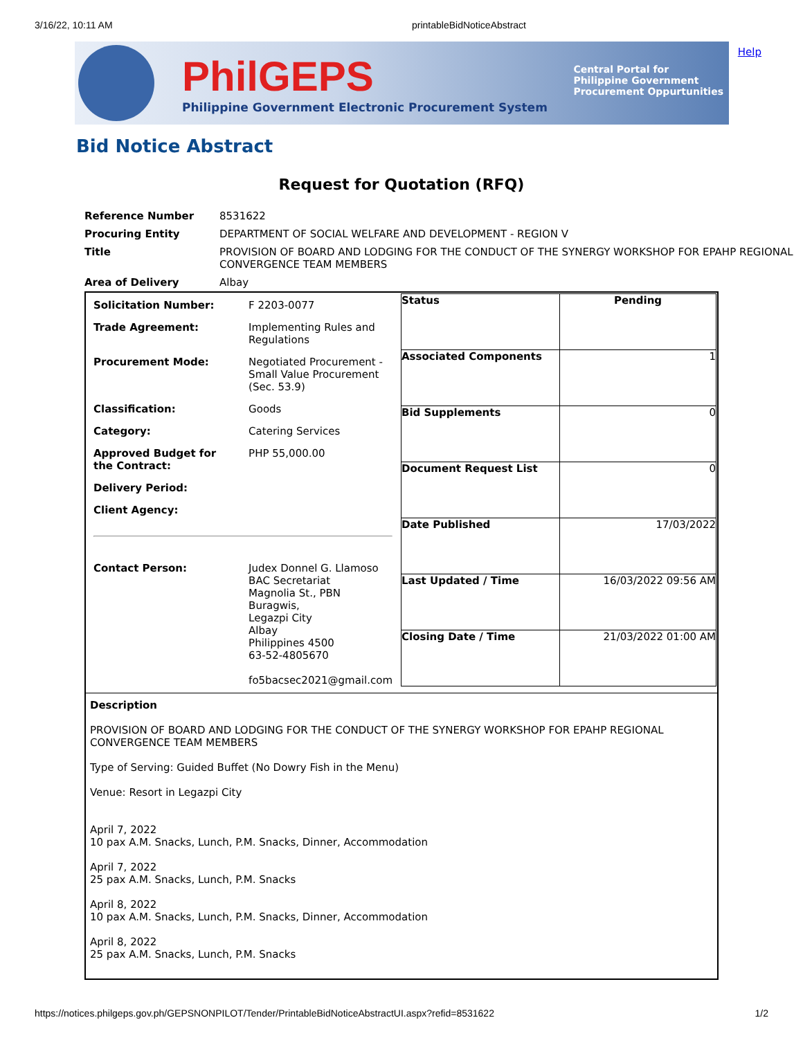3/16/22, 10:11 AM printableBidNoticeAbstract
Help
PhilGEPS
Philippine Government Electronic Procurement System
Central Portal for
Philippine Government
Procurement Oppurtunities
Bid Notice Abstract
Request for Quotation (RFQ)
| Reference Number | 8531622 |
| Procuring Entity | DEPARTMENT OF SOCIAL WELFARE AND DEVELOPMENT - REGION V |
| Title | PROVISION OF BOARD AND LODGING FOR THE CONDUCT OF THE SYNERGY WORKSHOP FOR EPAHP REGIONAL CONVERGENCE TEAM MEMBERS |
| Area of Delivery | Albay |
| / Solicitation Number: / F 2203-0077 / / Trade Agreement: / Implementing Rules and Regulations / / Procurement Mode: / Negotiated Procurement - Small Value Procurement (Sec. 53.9) / / Classification: / Goods / / Category: / Catering Services / / Approved Budget for the Contract: / PHP 55,000.00 / / Delivery Period: / / / Client Agency: / / / Contact Person: / Judex Donnel G. Llamoso BAC Secretariat Magnolia St., PBN Buragwis, Legazpi City Albay Philippines 4500 63-52-4805670 fo5bacsec2021@gmail.com / | / Status / Pending / / Associated Components / 1 / / Bid Supplements / 0 / / Document Request List / 0 / / Date Published / 17/03/2022 / / Last Updated / Time / 16/03/2022 09:56 AM / / Closing Date / Time / 21/03/2022 01:00 AM / |
| Description PROVISION OF BOARD AND LODGING FOR THE CONDUCT OF THE SYNERGY WORKSHOP FOR EPAHP REGIONAL CONVERGENCE TEAM MEMBERS Type of Serving: Guided Buffet (No Dowry Fish in the Menu) Venue: Resort in Legazpi City April 7, 2022 10 pax A.M. Snacks, Lunch, P.M. Snacks, Dinner, Accommodation April 7, 2022 25 pax A.M. Snacks, Lunch, P.M. Snacks April 8, 2022 10 pax A.M. Snacks, Lunch, P.M. Snacks, Dinner, Accommodation April 8, 2022 25 pax A.M. Snacks, Lunch, P.M. Snacks | |
https://notices.philgeps.gov.ph/GEPSNONPILOT/Tender/PrintableBidNoticeAbstractUI.aspx?refid=8531622 1/2